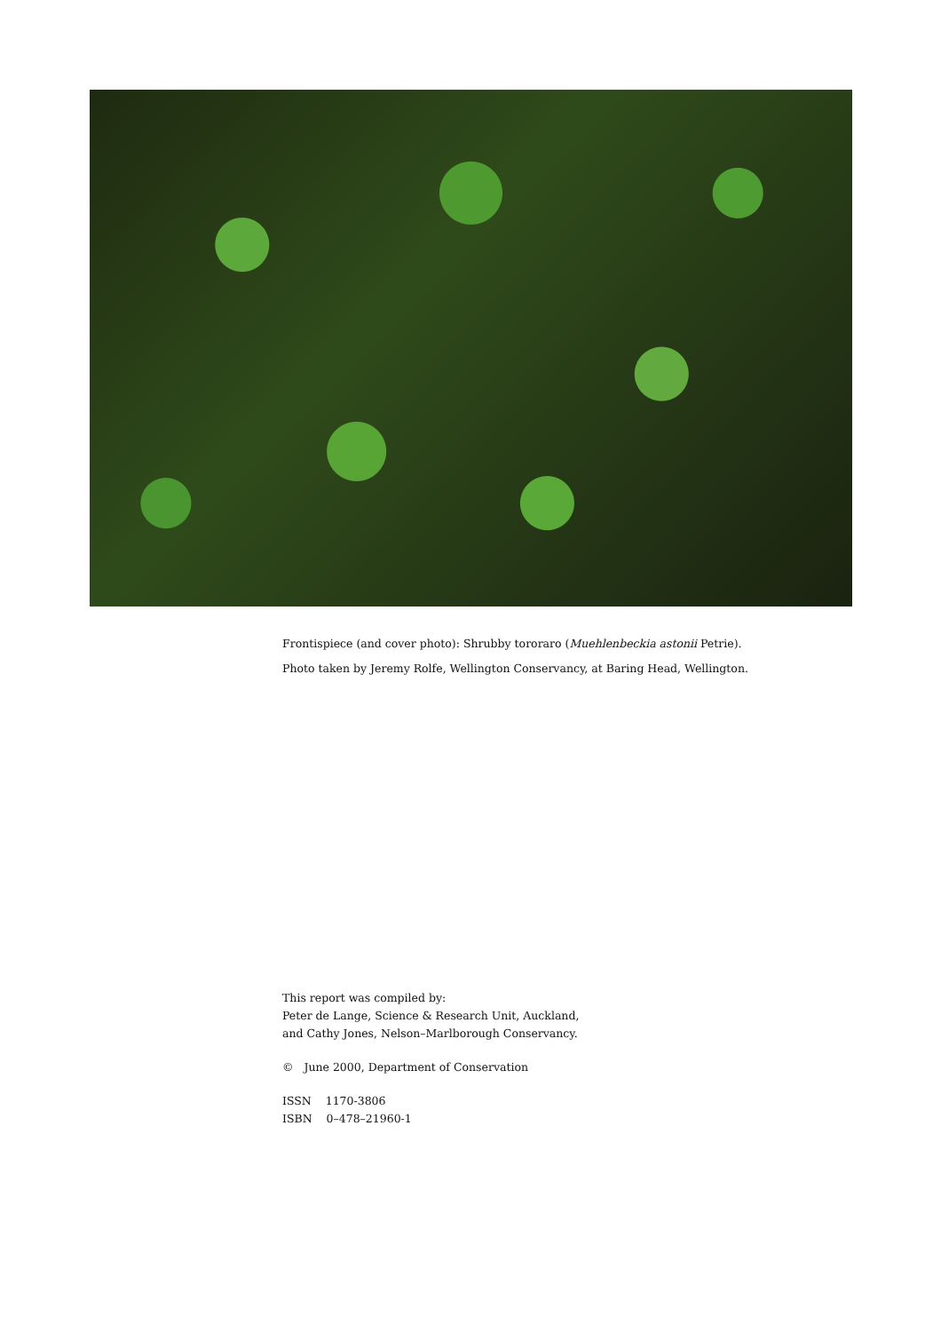Frontispiece (and cover photo): Shrubby tororaro (Muehlenbeckia astonii Petrie).
Photo taken by Jeremy Rolfe, Wellington Conservancy, at Baring Head, Wellington.
This report was compiled by:
Peter de Lange, Science & Research Unit, Auckland,
and Cathy Jones, Nelson–Marlborough Conservancy.
© June 2000, Department of Conservation
ISSN 1170-3806
ISBN 0–478–21960-1